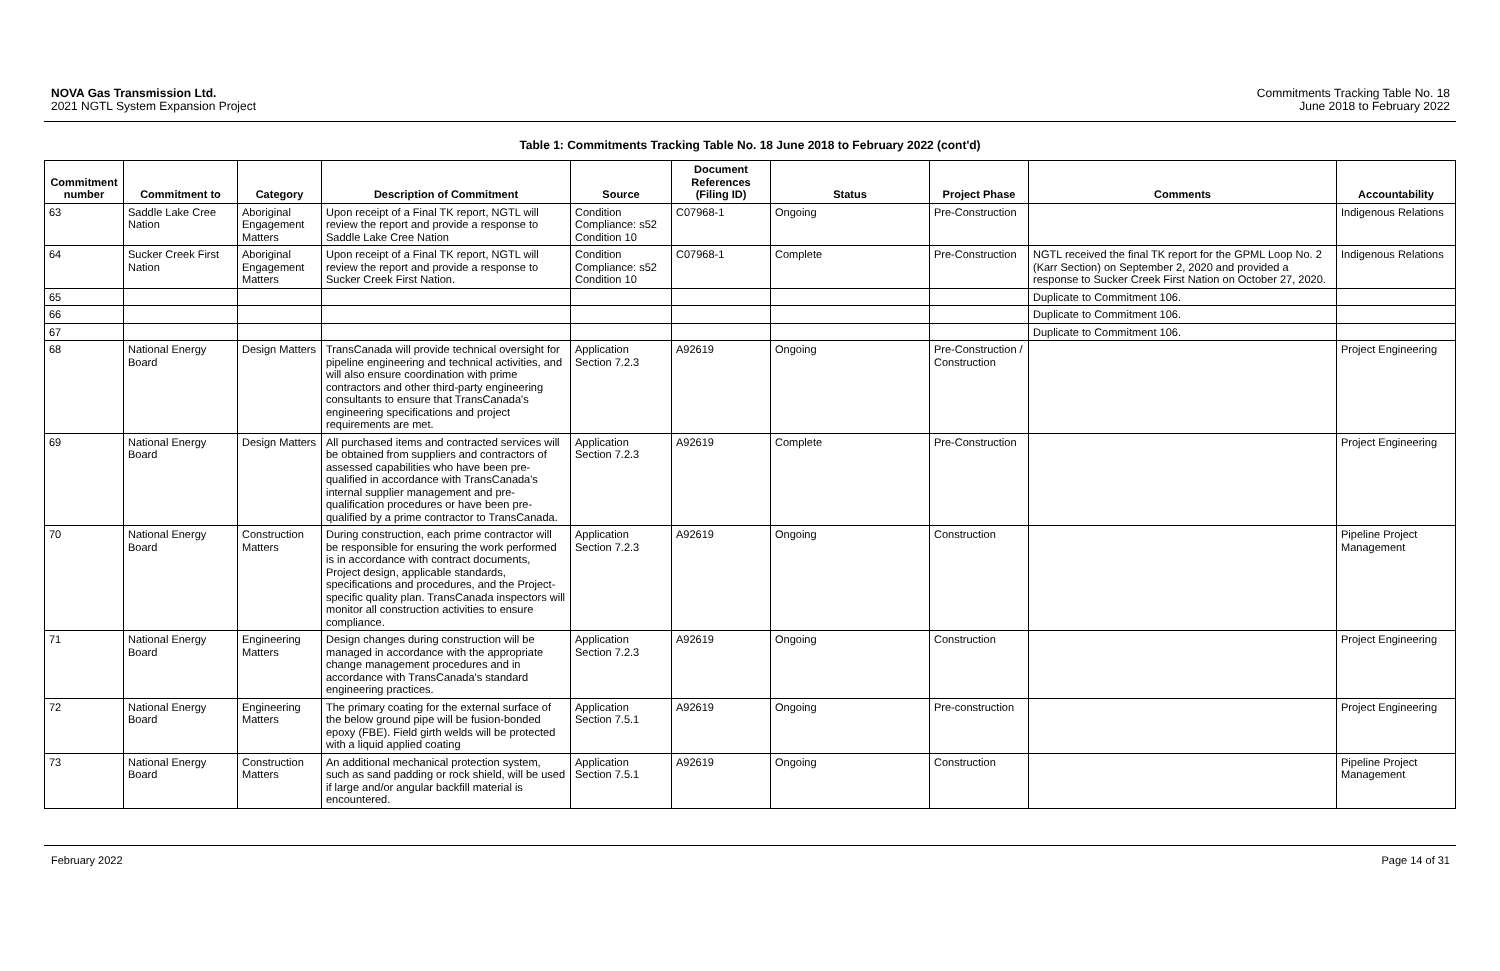NOVA Gas Transmission Ltd.
2021 NGTL System Expansion Project
Commitments Tracking Table No. 18
June 2018 to February 2022
Table 1: Commitments Tracking Table No. 18 June 2018 to February 2022 (cont'd)
| Commitment number | Commitment to | Category | Description of Commitment | Source | Document References (Filing ID) | Status | Project Phase | Comments | Accountability |
| --- | --- | --- | --- | --- | --- | --- | --- | --- | --- |
| 63 | Saddle Lake Cree Nation | Aboriginal Engagement Matters | Upon receipt of a Final TK report, NGTL will review the report and provide a response to Saddle Lake Cree Nation | Condition Compliance: s52 Condition 10 | C07968-1 | Ongoing | Pre-Construction | | Indigenous Relations |
| 64 | Sucker Creek First Nation | Aboriginal Engagement Matters | Upon receipt of a Final TK report, NGTL will review the report and provide a response to Sucker Creek First Nation. | Condition Compliance: s52 Condition 10 | C07968-1 | Complete | Pre-Construction | NGTL received the final TK report for the GPML Loop No. 2 (Karr Section) on September 2, 2020 and provided a response to Sucker Creek First Nation on October 27, 2020. | Indigenous Relations |
| 65 | | | | | | | | Duplicate to Commitment 106. | |
| 66 | | | | | | | | Duplicate to Commitment 106. | |
| 67 | | | | | | | | Duplicate to Commitment 106. | |
| 68 | National Energy Board | Design Matters | TransCanada will provide technical oversight for pipeline engineering and technical activities, and will also ensure coordination with prime contractors and other third-party engineering consultants to ensure that TransCanada's engineering specifications and project requirements are met. | Application Section 7.2.3 | A92619 | Ongoing | Pre-Construction / Construction | | Project Engineering |
| 69 | National Energy Board | Design Matters | All purchased items and contracted services will be obtained from suppliers and contractors of assessed capabilities who have been pre-qualified in accordance with TransCanada's internal supplier management and pre-qualification procedures or have been pre-qualified by a prime contractor to TransCanada. | Application Section 7.2.3 | A92619 | Complete | Pre-Construction | | Project Engineering |
| 70 | National Energy Board | Construction Matters | During construction, each prime contractor will be responsible for ensuring the work performed is in accordance with contract documents, Project design, applicable standards, specifications and procedures, and the Project-specific quality plan. TransCanada inspectors will monitor all construction activities to ensure compliance. | Application Section 7.2.3 | A92619 | Ongoing | Construction | | Pipeline Project Management |
| 71 | National Energy Board | Engineering Matters | Design changes during construction will be managed in accordance with the appropriate change management procedures and in accordance with TransCanada's standard engineering practices. | Application Section 7.2.3 | A92619 | Ongoing | Construction | | Project Engineering |
| 72 | National Energy Board | Engineering Matters | The primary coating for the external surface of the below ground pipe will be fusion-bonded epoxy (FBE). Field girth welds will be protected with a liquid applied coating | Application Section 7.5.1 | A92619 | Ongoing | Pre-construction | | Project Engineering |
| 73 | National Energy Board | Construction Matters | An additional mechanical protection system, such as sand padding or rock shield, will be used if large and/or angular backfill material is encountered. | Application Section 7.5.1 | A92619 | Ongoing | Construction | | Pipeline Project Management |
February 2022 Page 14 of 31